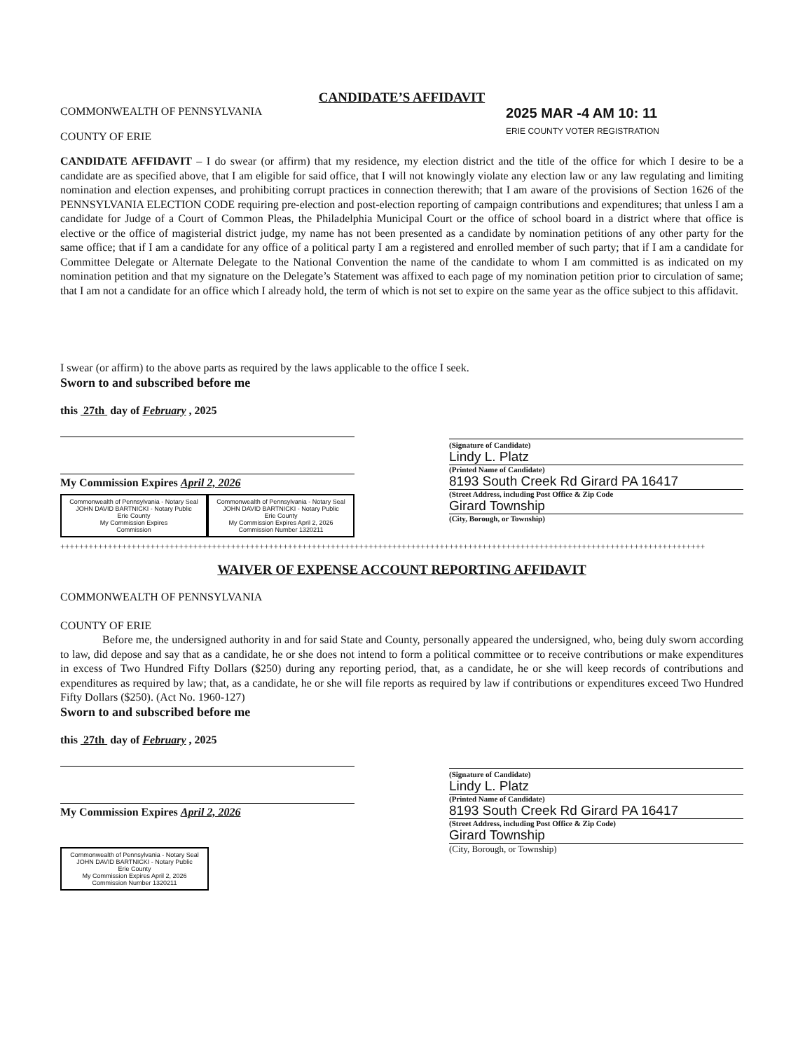CANDIDATE’S AFFIDAVIT
COMMONWEALTH OF PENNSYLVANIA
COUNTY OF ERIE
2025 MAR -4 AM 10: 11
ERIE COUNTY VOTER REGISTRATION
CANDIDATE AFFIDAVIT – I do swear (or affirm) that my residence, my election district and the title of the office for which I desire to be a candidate are as specified above, that I am eligible for said office, that I will not knowingly violate any election law or any law regulating and limiting nomination and election expenses, and prohibiting corrupt practices in connection therewith; that I am aware of the provisions of Section 1626 of the PENNSYLVANIA ELECTION CODE requiring pre-election and post-election reporting of campaign contributions and expenditures; that unless I am a candidate for Judge of a Court of Common Pleas, the Philadelphia Municipal Court or the office of school board in a district where that office is elective or the office of magisterial district judge, my name has not been presented as a candidate by nomination petitions of any other party for the same office; that if I am a candidate for any office of a political party I am a registered and enrolled member of such party; that if I am a candidate for Committee Delegate or Alternate Delegate to the National Convention the name of the candidate to whom I am committed is as indicated on my nomination petition and that my signature on the Delegate’s Statement was affixed to each page of my nomination petition prior to circulation of same; that I am not a candidate for an office which I already hold, the term of which is not set to expire on the same year as the office subject to this affidavit.
I swear (or affirm) to the above parts as required by the laws applicable to the office I seek.
Sworn to and subscribed before me
this 27th day of February , 2025
My Commission Expires April 2, 2026
Commonwealth of Pennsylvania - Notary Seal
JOHN DAVID BARTNICKI - Notary Public
Erie County
My Commission Expires
Commission
Commonwealth of Pennsylvania - Notary Seal
JOHN DAVID BARTNICKI - Notary Public
Erie County
My Commission Expires April 2, 2026
Commission Number 1320211
(Signature of Candidate)
Lindy L. Platz
(Printed Name of Candidate)
8193 South Creek Rd Girard PA 16417
(Street Address, including Post Office & Zip Code
Girard Township
(City, Borough, or Township)
++++++++++++++++++++++++++++++++++++++++++++++++++++++++++++++++++++++++++++++++++++++++++++++++++++++++++++++++++++++++++++++++++++++++
WAIVER OF EXPENSE ACCOUNT REPORTING AFFIDAVIT
COMMONWEALTH OF PENNSYLVANIA
COUNTY OF ERIE
Before me, the undersigned authority in and for said State and County, personally appeared the undersigned, who, being duly sworn according to law, did depose and say that as a candidate, he or she does not intend to form a political committee or to receive contributions or make expenditures in excess of Two Hundred Fifty Dollars ($250) during any reporting period, that, as a candidate, he or she will keep records of contributions and expenditures as required by law; that, as a candidate, he or she will file reports as required by law if contributions or expenditures exceed Two Hundred Fifty Dollars ($250). (Act No. 1960-127)
Sworn to and subscribed before me
this 27th day of February , 2025
My Commission Expires April 2, 2026
Commonwealth of Pennsylvania - Notary Seal
JOHN DAVID BARTNICKI - Notary Public
Erie County
My Commission Expires April 2, 2026
Commission Number 1320211
(Signature of Candidate)
Lindy L. Platz
(Printed Name of Candidate)
8193 South Creek Rd Girard PA 16417
(Street Address, including Post Office & Zip Code)
Girard Township
(City, Borough, or Township)